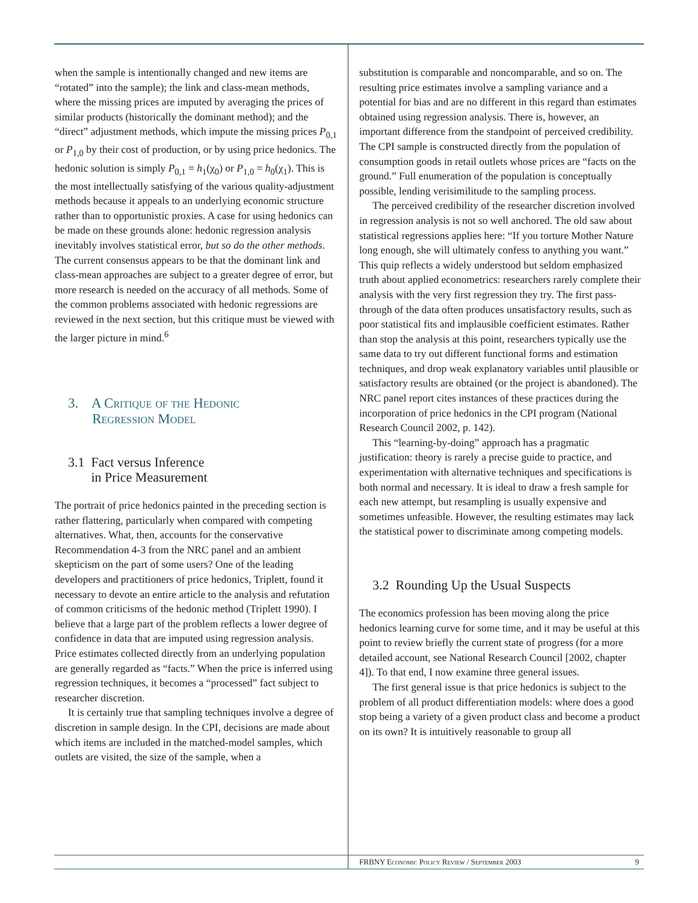when the sample is intentionally changed and new items are “rotated” into the sample); the link and class-mean methods, where the missing prices are imputed by averaging the prices of similar products (historically the dominant method); and the “direct” adjustment methods, which impute the missing prices P<sub>0,1</sub> or P<sub>1,0</sub> by their cost of production, or by using price hedonics. The hedonic solution is simply P<sub>0,1</sub> = h<sub>1</sub>(χ<sub>0</sub>) or P<sub>1,0</sub> = h<sub>0</sub>(χ<sub>1</sub>). This is the most intellectually satisfying of the various quality-adjustment methods because it appeals to an underlying economic structure rather than to opportunistic proxies. A case for using hedonics can be made on these grounds alone: hedonic regression analysis inevitably involves statistical error, but so do the other methods. The current consensus appears to be that the dominant link and class-mean approaches are subject to a greater degree of error, but more research is needed on the accuracy of all methods. Some of the common problems associated with hedonic regressions are reviewed in the next section, but this critique must be viewed with the larger picture in mind.<sup>6</sup>
3. A Critique of the Hedonic
Regression Model
3.1 Fact versus Inference
in Price Measurement
The portrait of price hedonics painted in the preceding section is rather flattering, particularly when compared with competing alternatives. What, then, accounts for the conservative Recommendation 4-3 from the NRC panel and an ambient skepticism on the part of some users? One of the leading developers and practitioners of price hedonics, Triplett, found it necessary to devote an entire article to the analysis and refutation of common criticisms of the hedonic method (Triplett 1990). I believe that a large part of the problem reflects a lower degree of confidence in data that are imputed using regression analysis. Price estimates collected directly from an underlying population are generally regarded as “facts.” When the price is inferred using regression techniques, it becomes a “processed” fact subject to researcher discretion.
It is certainly true that sampling techniques involve a degree of discretion in sample design. In the CPI, decisions are made about which items are included in the matched-model samples, which outlets are visited, the size of the sample, when a
substitution is comparable and noncomparable, and so on. The resulting price estimates involve a sampling variance and a potential for bias and are no different in this regard than estimates obtained using regression analysis. There is, however, an important difference from the standpoint of perceived credibility. The CPI sample is constructed directly from the population of consumption goods in retail outlets whose prices are “facts on the ground.” Full enumeration of the population is conceptually possible, lending verisimilitude to the sampling process.
The perceived credibility of the researcher discretion involved in regression analysis is not so well anchored. The old saw about statistical regressions applies here: “If you torture Mother Nature long enough, she will ultimately confess to anything you want.” This quip reflects a widely understood but seldom emphasized truth about applied econometrics: researchers rarely complete their analysis with the very first regression they try. The first pass-through of the data often produces unsatisfactory results, such as poor statistical fits and implausible coefficient estimates. Rather than stop the analysis at this point, researchers typically use the same data to try out different functional forms and estimation techniques, and drop weak explanatory variables until plausible or satisfactory results are obtained (or the project is abandoned). The NRC panel report cites instances of these practices during the incorporation of price hedonics in the CPI program (National Research Council 2002, p. 142).
This “learning-by-doing” approach has a pragmatic justification: theory is rarely a precise guide to practice, and experimentation with alternative techniques and specifications is both normal and necessary. It is ideal to draw a fresh sample for each new attempt, but resampling is usually expensive and sometimes unfeasible. However, the resulting estimates may lack the statistical power to discriminate among competing models.
3.2 Rounding Up the Usual Suspects
The economics profession has been moving along the price hedonics learning curve for some time, and it may be useful at this point to review briefly the current state of progress (for a more detailed account, see National Research Council [2002, chapter 4]). To that end, I now examine three general issues.
The first general issue is that price hedonics is subject to the problem of all product differentiation models: where does a good stop being a variety of a given product class and become a product on its own? It is intuitively reasonable to group all
FRBNY Economic Policy Review / September 2003 9